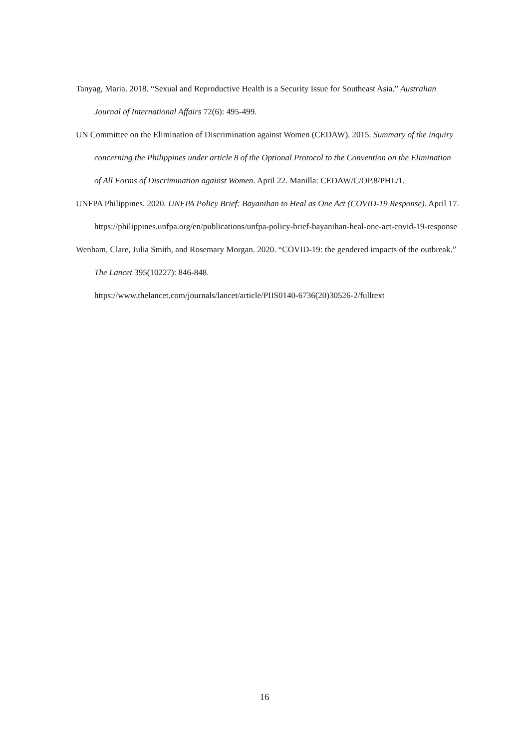Tanyag, Maria. 2018. “Sexual and Reproductive Health is a Security Issue for Southeast Asia.” Australian Journal of International Affairs 72(6): 495-499.
UN Committee on the Elimination of Discrimination against Women (CEDAW). 2015. Summary of the inquiry concerning the Philippines under article 8 of the Optional Protocol to the Convention on the Elimination of All Forms of Discrimination against Women. April 22. Manilla: CEDAW/C/OP.8/PHL/1.
UNFPA Philippines. 2020. UNFPA Policy Brief: Bayanihan to Heal as One Act (COVID-19 Response). April 17. https://philippines.unfpa.org/en/publications/unfpa-policy-brief-bayanihan-heal-one-act-covid-19-response
Wenham, Clare, Julia Smith, and Rosemary Morgan. 2020. “COVID-19: the gendered impacts of the outbreak.” The Lancet 395(10227): 846-848.
https://www.thelancet.com/journals/lancet/article/PIIS0140-6736(20)30526-2/fulltext
16